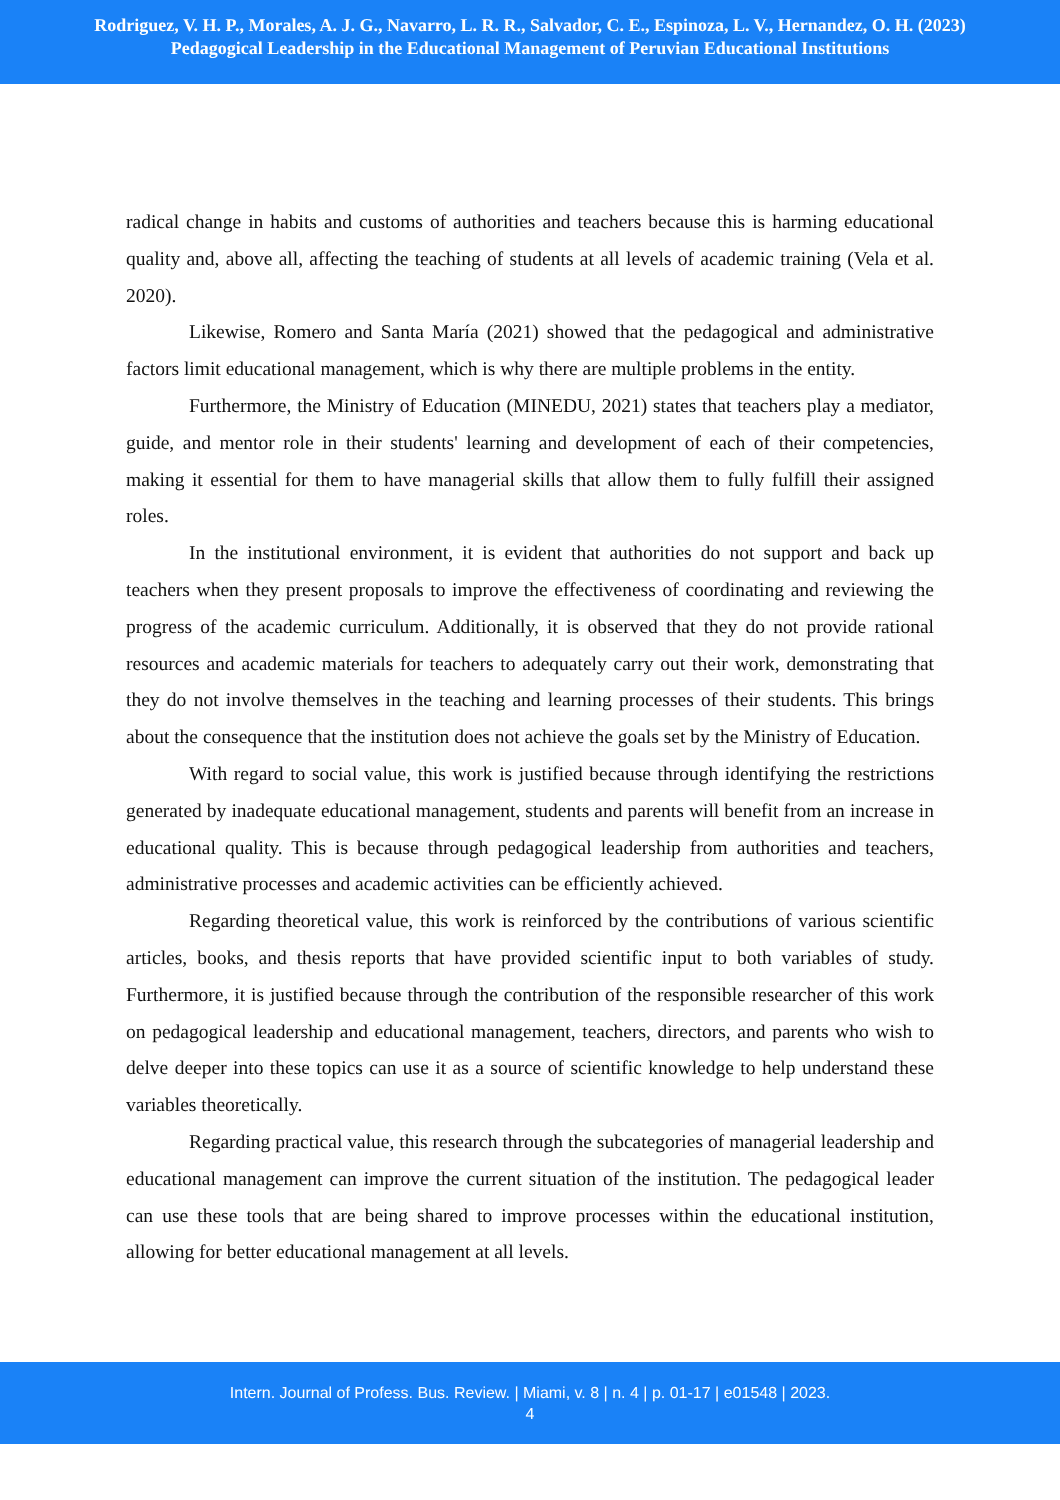Rodriguez, V. H. P., Morales, A. J. G., Navarro, L. R. R., Salvador, C. E., Espinoza, L. V., Hernandez, O. H. (2023)
Pedagogical Leadership in the Educational Management of Peruvian Educational Institutions
radical change in habits and customs of authorities and teachers because this is harming educational quality and, above all, affecting the teaching of students at all levels of academic training (Vela et al. 2020).
Likewise, Romero and Santa María (2021) showed that the pedagogical and administrative factors limit educational management, which is why there are multiple problems in the entity.
Furthermore, the Ministry of Education (MINEDU, 2021) states that teachers play a mediator, guide, and mentor role in their students' learning and development of each of their competencies, making it essential for them to have managerial skills that allow them to fully fulfill their assigned roles.
In the institutional environment, it is evident that authorities do not support and back up teachers when they present proposals to improve the effectiveness of coordinating and reviewing the progress of the academic curriculum. Additionally, it is observed that they do not provide rational resources and academic materials for teachers to adequately carry out their work, demonstrating that they do not involve themselves in the teaching and learning processes of their students. This brings about the consequence that the institution does not achieve the goals set by the Ministry of Education.
With regard to social value, this work is justified because through identifying the restrictions generated by inadequate educational management, students and parents will benefit from an increase in educational quality. This is because through pedagogical leadership from authorities and teachers, administrative processes and academic activities can be efficiently achieved.
Regarding theoretical value, this work is reinforced by the contributions of various scientific articles, books, and thesis reports that have provided scientific input to both variables of study. Furthermore, it is justified because through the contribution of the responsible researcher of this work on pedagogical leadership and educational management, teachers, directors, and parents who wish to delve deeper into these topics can use it as a source of scientific knowledge to help understand these variables theoretically.
Regarding practical value, this research through the subcategories of managerial leadership and educational management can improve the current situation of the institution. The pedagogical leader can use these tools that are being shared to improve processes within the educational institution, allowing for better educational management at all levels.
Intern. Journal of Profess. Bus. Review. | Miami, v. 8 | n. 4 | p. 01-17 | e01548 | 2023.
4